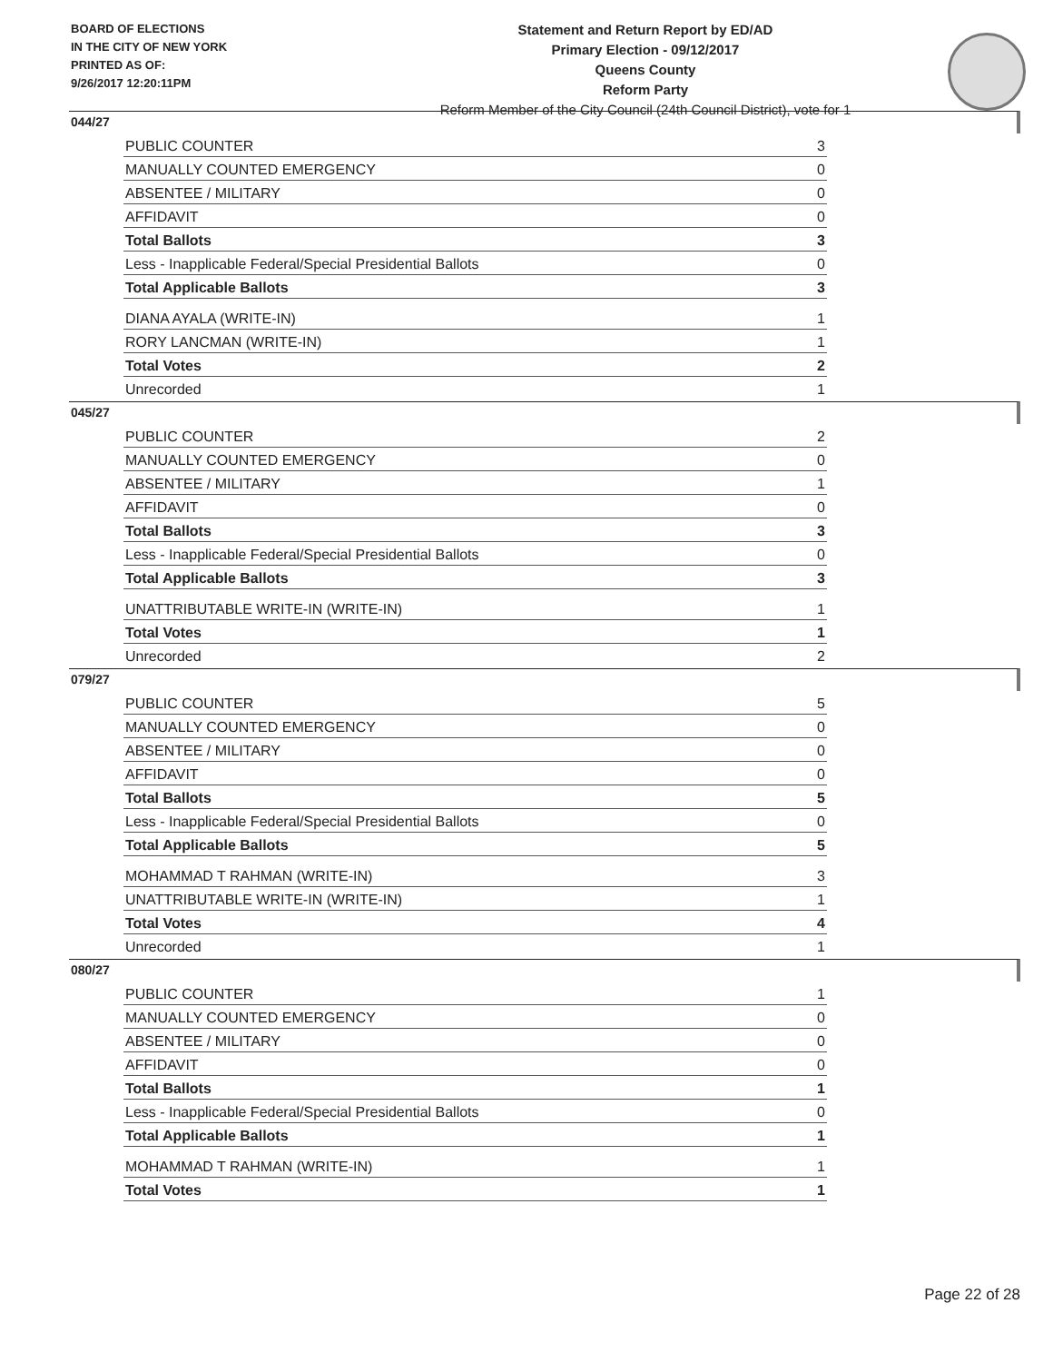BOARD OF ELECTIONS
IN THE CITY OF NEW YORK
PRINTED AS OF:
9/26/2017 12:20:11PM
Statement and Return Report by ED/AD
Primary Election - 09/12/2017
Queens County
Reform Party
Reform Member of the City Council (24th Council District), vote for 1
044/27
| PUBLIC COUNTER | 3 |
| MANUALLY COUNTED EMERGENCY | 0 |
| ABSENTEE / MILITARY | 0 |
| AFFIDAVIT | 0 |
| Total Ballots | 3 |
| Less - Inapplicable Federal/Special Presidential Ballots | 0 |
| Total Applicable Ballots | 3 |
| DIANA AYALA (WRITE-IN) | 1 |
| RORY LANCMAN (WRITE-IN) | 1 |
| Total Votes | 2 |
| Unrecorded | 1 |
045/27
| PUBLIC COUNTER | 2 |
| MANUALLY COUNTED EMERGENCY | 0 |
| ABSENTEE / MILITARY | 1 |
| AFFIDAVIT | 0 |
| Total Ballots | 3 |
| Less - Inapplicable Federal/Special Presidential Ballots | 0 |
| Total Applicable Ballots | 3 |
| UNATTRIBUTABLE WRITE-IN (WRITE-IN) | 1 |
| Total Votes | 1 |
| Unrecorded | 2 |
079/27
| PUBLIC COUNTER | 5 |
| MANUALLY COUNTED EMERGENCY | 0 |
| ABSENTEE / MILITARY | 0 |
| AFFIDAVIT | 0 |
| Total Ballots | 5 |
| Less - Inapplicable Federal/Special Presidential Ballots | 0 |
| Total Applicable Ballots | 5 |
| MOHAMMAD T RAHMAN (WRITE-IN) | 3 |
| UNATTRIBUTABLE WRITE-IN (WRITE-IN) | 1 |
| Total Votes | 4 |
| Unrecorded | 1 |
080/27
| PUBLIC COUNTER | 1 |
| MANUALLY COUNTED EMERGENCY | 0 |
| ABSENTEE / MILITARY | 0 |
| AFFIDAVIT | 0 |
| Total Ballots | 1 |
| Less - Inapplicable Federal/Special Presidential Ballots | 0 |
| Total Applicable Ballots | 1 |
| MOHAMMAD T RAHMAN (WRITE-IN) | 1 |
| Total Votes | 1 |
Page 22 of 28